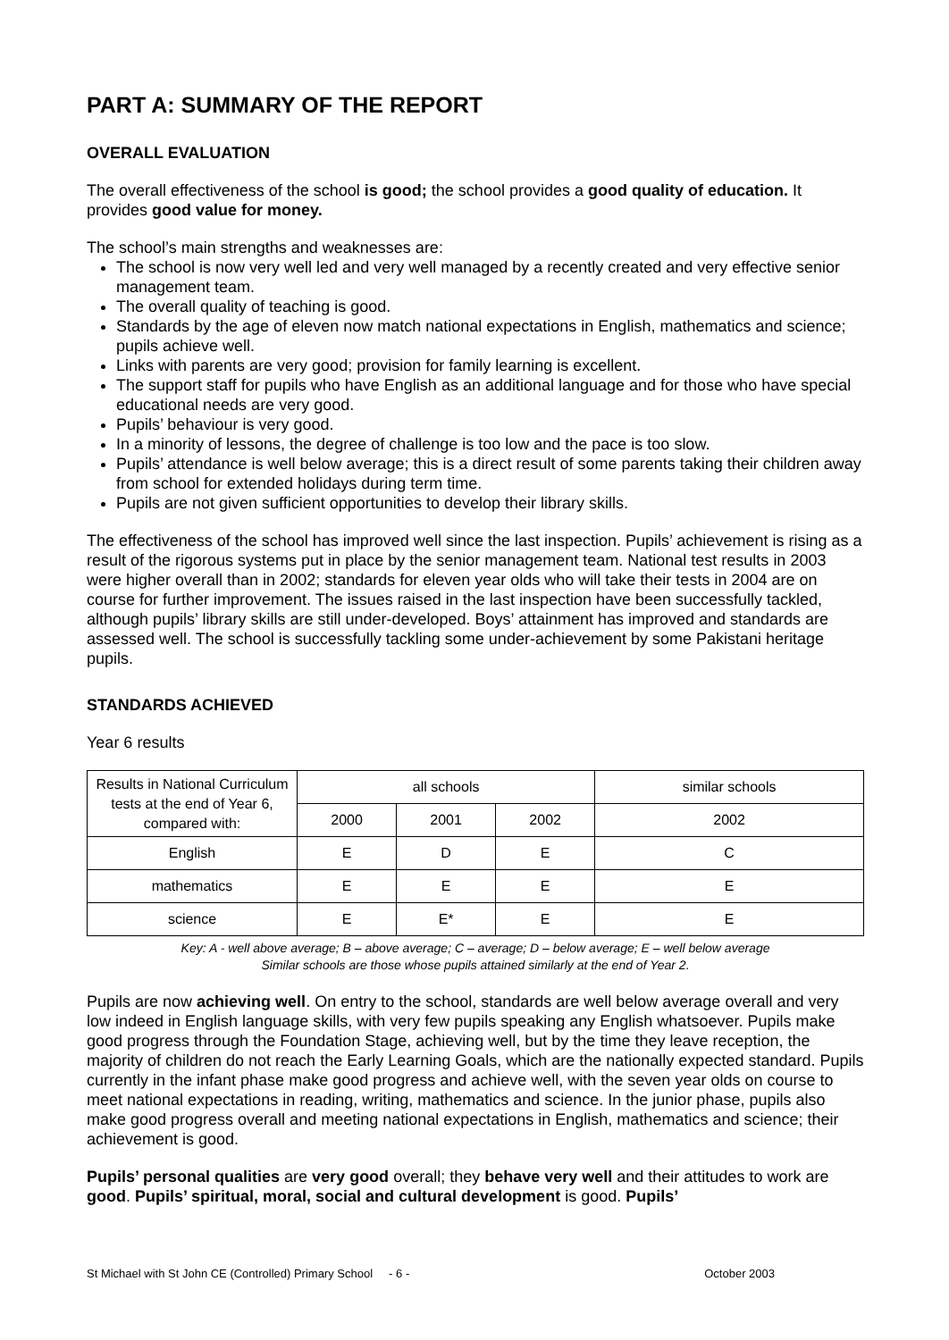PART A: SUMMARY OF THE REPORT
OVERALL EVALUATION
The overall effectiveness of the school is good; the school provides a good quality of education. It provides good value for money.
The school’s main strengths and weaknesses are:
The school is now very well led and very well managed by a recently created and very effective senior management team.
The overall quality of teaching is good.
Standards by the age of eleven now match national expectations in English, mathematics and science; pupils achieve well.
Links with parents are very good; provision for family learning is excellent.
The support staff for pupils who have English as an additional language and for those who have special educational needs are very good.
Pupils’ behaviour is very good.
In a minority of lessons, the degree of challenge is too low and the pace is too slow.
Pupils’ attendance is well below average; this is a direct result of some parents taking their children away from school for extended holidays during term time.
Pupils are not given sufficient opportunities to develop their library skills.
The effectiveness of the school has improved well since the last inspection. Pupils’ achievement is rising as a result of the rigorous systems put in place by the senior management team. National test results in 2003 were higher overall than in 2002; standards for eleven year olds who will take their tests in 2004 are on course for further improvement. The issues raised in the last inspection have been successfully tackled, although pupils’ library skills are still under-developed. Boys’ attainment has improved and standards are assessed well. The school is successfully tackling some under-achievement by some Pakistani heritage pupils.
STANDARDS ACHIEVED
Year 6 results
| Results in National Curriculum tests at the end of Year 6, compared with: | all schools | | | similar schools |
| --- | --- | --- | --- | --- |
| | 2000 | 2001 | 2002 | 2002 |
| English | E | D | E | C |
| mathematics | E | E | E | E |
| science | E | E* | E | E |
Key: A - well above average; B – above average; C – average; D – below average; E – well below average
Similar schools are those whose pupils attained similarly at the end of Year 2.
Pupils are now achieving well. On entry to the school, standards are well below average overall and very low indeed in English language skills, with very few pupils speaking any English whatsoever. Pupils make good progress through the Foundation Stage, achieving well, but by the time they leave reception, the majority of children do not reach the Early Learning Goals, which are the nationally expected standard. Pupils currently in the infant phase make good progress and achieve well, with the seven year olds on course to meet national expectations in reading, writing, mathematics and science. In the junior phase, pupils also make good progress overall and meeting national expectations in English, mathematics and science; their achievement is good.
Pupils’ personal qualities are very good overall; they behave very well and their attitudes to work are good. Pupils’ spiritual, moral, social and cultural development is good. Pupils’
St Michael with St John CE (Controlled) Primary School - 6 - October 2003